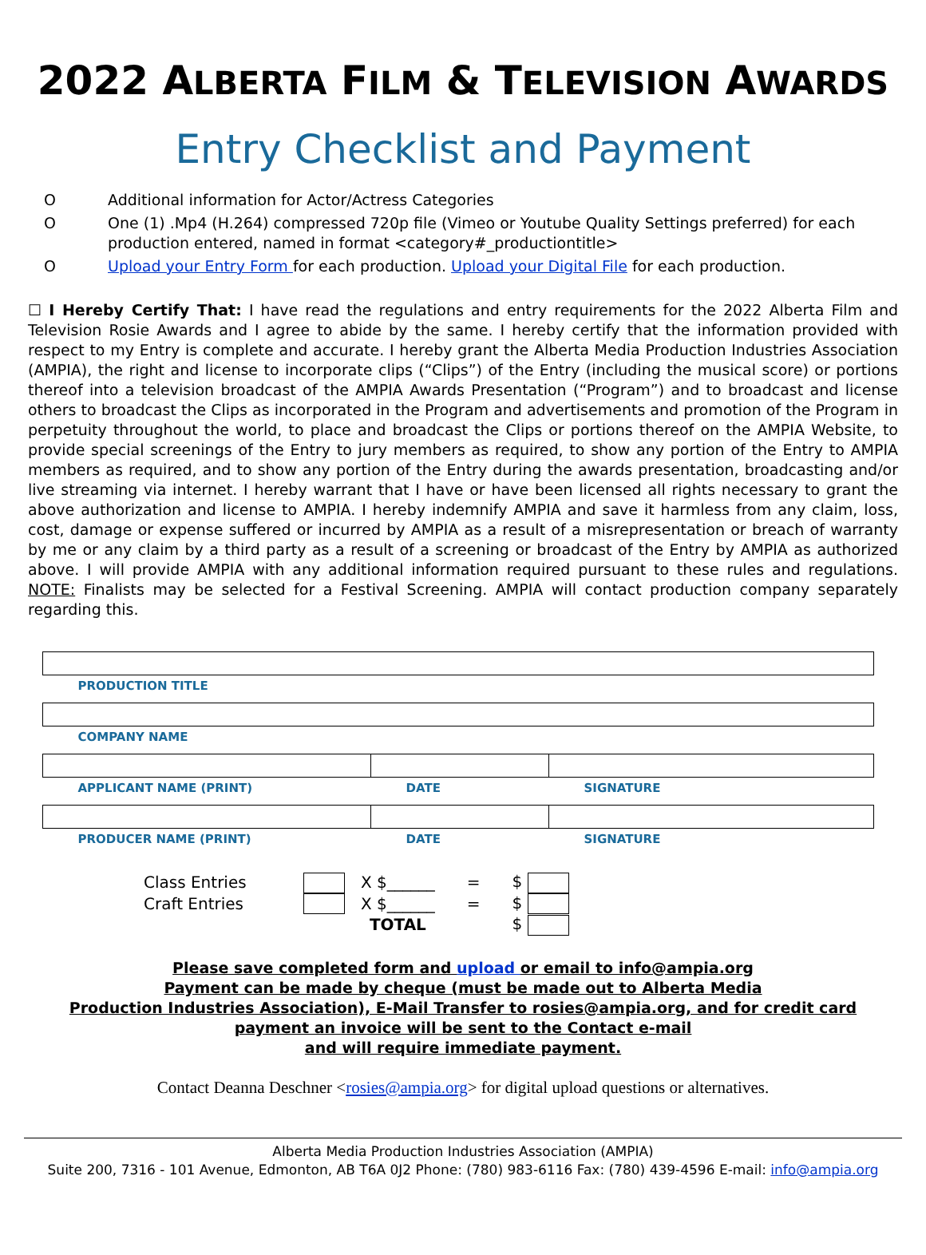2022 ALBERTA FILM & TELEVISION AWARDS
Entry Checklist and Payment
O Additional information for Actor/Actress Categories
O One (1) .Mp4 (H.264) compressed 720p file (Vimeo or Youtube Quality Settings preferred) for each production entered, named in format <category#_productiontitle>
O Upload your Entry Form for each production. Upload your Digital File for each production.
☐ I Hereby Certify That: I have read the regulations and entry requirements for the 2022 Alberta Film and Television Rosie Awards and I agree to abide by the same. I hereby certify that the information provided with respect to my Entry is complete and accurate. I hereby grant the Alberta Media Production Industries Association (AMPIA), the right and license to incorporate clips (“Clips”) of the Entry (including the musical score) or portions thereof into a television broadcast of the AMPIA Awards Presentation (“Program”) and to broadcast and license others to broadcast the Clips as incorporated in the Program and advertisements and promotion of the Program in perpetuity throughout the world, to place and broadcast the Clips or portions thereof on the AMPIA Website, to provide special screenings of the Entry to jury members as required, to show any portion of the Entry to AMPIA members as required, and to show any portion of the Entry during the awards presentation, broadcasting and/or live streaming via internet. I hereby warrant that I have or have been licensed all rights necessary to grant the above authorization and license to AMPIA. I hereby indemnify AMPIA and save it harmless from any claim, loss, cost, damage or expense suffered or incurred by AMPIA as a result of a misrepresentation or breach of warranty by me or any claim by a third party as a result of a screening or broadcast of the Entry by AMPIA as authorized above. I will provide AMPIA with any additional information required pursuant to these rules and regulations. NOTE: Finalists may be selected for a Festival Screening. AMPIA will contact production company separately regarding this.
| PRODUCTION TITLE | | |
| COMPANY NAME | | |
| APPLICANT NAME (PRINT) | DATE | SIGNATURE |
| PRODUCER NAME (PRINT) | DATE | SIGNATURE |
| Class Entries | | X $______ | = | $ |
| Craft Entries | | X $______ | = | $ |
| | | TOTAL | | $ |
Please save completed form and upload or email to info@ampia.org
Payment can be made by cheque (must be made out to Alberta Media
Production Industries Association), E-Mail Transfer to rosies@ampia.org, and for credit card
payment an invoice will be sent to the Contact e-mail
and will require immediate payment.
Contact Deanna Deschner <rosies@ampia.org> for digital upload questions or alternatives.
Alberta Media Production Industries Association (AMPIA)
Suite 200, 7316 - 101 Avenue, Edmonton, AB T6A 0J2 Phone: (780) 983-6116 Fax: (780) 439-4596 E-mail: info@ampia.org